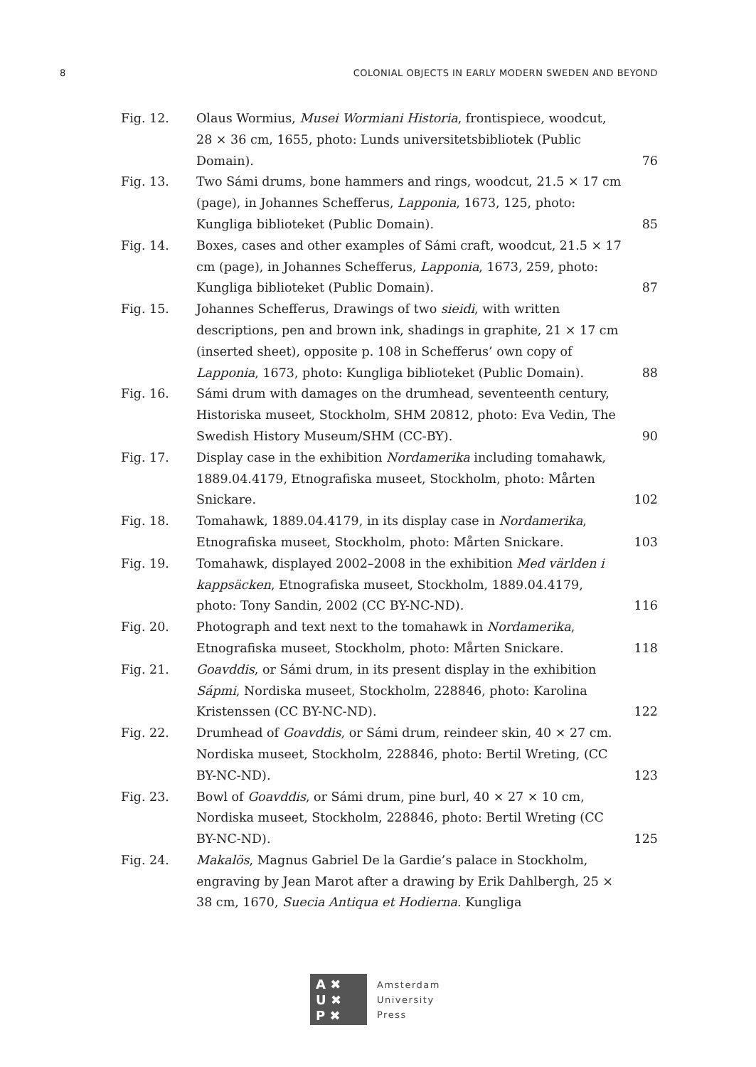8 COLONIAL OBJECTS IN EARLY MODERN SWEDEN AND BEYOND
| Fig. 12. | Olaus Wormius, Musei Wormiani Historia , frontispiece, woodcut, 28 × 36 cm, 1655, photo: Lunds universitetsbibliotek (Public Domain). | 76 |
| Fig. 13. | Two Sámi drums, bone hammers and rings, woodcut, 21.5 × 17 cm (page), in Johannes Schefferus, Lapponia , 1673, 125, photo: Kungliga biblioteket (Public Domain). | 85 |
| Fig. 14. | Boxes, cases and other examples of Sámi craft, woodcut, 21.5 × 17 cm (page), in Johannes Schefferus, Lapponia , 1673, 259, photo: Kungliga biblioteket (Public Domain). | 87 |
| Fig. 15. | Johannes Schefferus, Drawings of two sieidi , with written descriptions, pen and brown ink, shadings in graphite, 21 × 17 cm (inserted sheet), opposite p. 108 in Schefferus’ own copy of Lapponia , 1673, photo: Kungliga biblioteket (Public Domain). | 88 |
| Fig. 16. | Sámi drum with damages on the drumhead, seventeenth century, Historiska museet, Stockholm, SHM 20812, photo: Eva Vedin, The Swedish History Museum/SHM (CC-BY). | 90 |
| Fig. 17. | Display case in the exhibition Nordamerika including toma­hawk, 1889.04.4179, Etnografiska museet, Stockholm, photo: Mårten Snickare. | 102 |
| Fig. 18. | Tomahawk, 1889.04.4179, in its display case in Nordamerika , Etnografiska museet, Stockholm, photo: Mårten Snickare. | 103 |
| Fig. 19. | Tomahawk, displayed 2002–2008 in the exhibition Med världen i kappsäcken , Etnografiska museet, Stockholm, 1889.04.4179, photo: Tony Sandin, 2002 (CC BY-NC-ND). | 116 |
| Fig. 20. | Photograph and text next to the tomahawk in Nordamerika , Etnografiska museet, Stockholm, photo: Mårten Snickare. | 118 |
| Fig. 21. | Goavddis , or Sámi drum, in its present display in the exhibi­tion Sápmi , Nordiska museet, Stockholm, 228846, photo: Karolina Kristenssen (CC BY-NC-ND). | 122 |
| Fig. 22. | Drumhead of Goavddis , or Sámi drum, reindeer skin, 40 × 27 cm. Nordiska museet, Stockholm, 228846, photo: Bertil Wreting, (CC BY-NC-ND). | 123 |
| Fig. 23. | Bowl of Goavddis , or Sámi drum, pine burl, 40 × 27 × 10 cm, Nordiska museet, Stockholm, 228846, photo: Bertil Wreting (CC BY-NC-ND). | 125 |
| Fig. 24. | Makalös , Magnus Gabriel De la Gardie’s palace in Stockholm, engraving by Jean Marot after a drawing by Erik Dahlbergh, 25 × 38 cm, 1670, Suecia Antiqua et Hodierna . Kungliga | |
A ✖
U ✖
P ✖
Amsterdam
University
Press